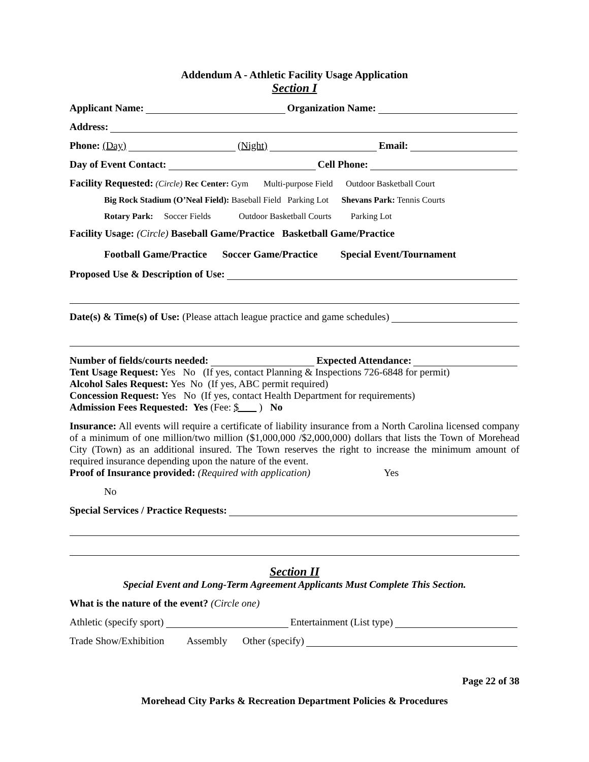Addendum A - Athletic Facility Usage Application
Section I
Applicant Name: Organization Name:
Address:
Phone: (Day) (Night) Email:
Day of Event Contact: Cell Phone:
Facility Requested: (Circle) Rec Center: Gym Multi-purpose Field Outdoor Basketball Court
Big Rock Stadium (O’Neal Field): Baseball Field Parking Lot Shevans Park: Tennis Courts
Rotary Park: Soccer Fields Outdoor Basketball Courts Parking Lot
Facility Usage: (Circle) Baseball Game/Practice Basketball Game/Practice
Football Game/Practice Soccer Game/Practice Special Event/Tournament
Proposed Use & Description of Use:
Date(s) & Time(s) of Use: (Please attach league practice and game schedules)
Number of fields/courts needed: Expected Attendance:
Tent Usage Request: Yes No (If yes, contact Planning & Inspections 726-6848 for permit)
Alcohol Sales Request: Yes No (If yes, ABC permit required)
Concession Request: Yes No (If yes, contact Health Department for requirements)
Admission Fees Requested: Yes (Fee: $ ) No
Insurance: All events will require a certificate of liability insurance from a North Carolina licensed company of a minimum of one million/two million ($1,000,000 /$2,000,000) dollars that lists the Town of Morehead City (Town) as an additional insured. The Town reserves the right to increase the minimum amount of required insurance depending upon the nature of the event.
Proof of Insurance provided: (Required with application) Yes
No
Special Services / Practice Requests:
Section II
Special Event and Long-Term Agreement Applicants Must Complete This Section.
What is the nature of the event? (Circle one)
Athletic (specify sport) Entertainment (List type)
Trade Show/Exhibition Assembly Other (specify)
Page 22 of 38
Morehead City Parks & Recreation Department Policies & Procedures